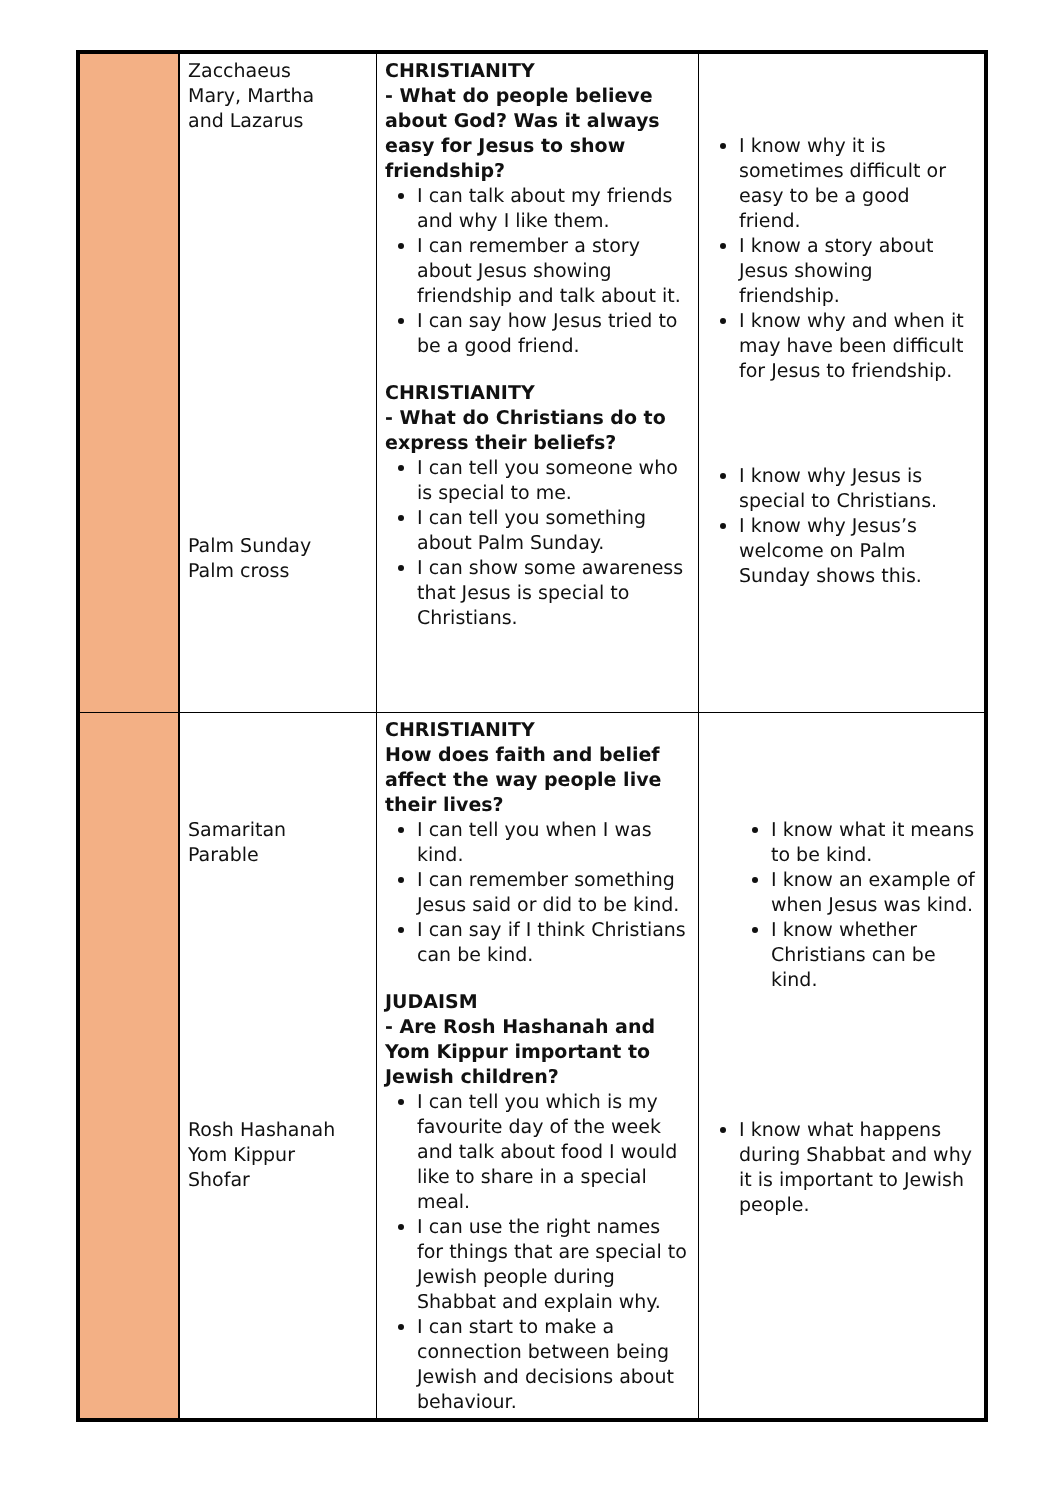| | Zacchaeus Mary, Martha and Lazarus Palm Sunday Palm cross | CHRISTIANITY - What do people believe about God? Was it always easy for Jesus to show friendship? I can talk about my friends and why I like them. I can remember a story about Jesus showing friendship and talk about it. I can say how Jesus tried to be a good friend. CHRISTIANITY - What do Christians do to express their beliefs? I can tell you someone who is special to me. I can tell you something about Palm Sunday. I can show some awareness that Jesus is special to Christians. | I know why it is sometimes difficult or easy to be a good friend. I know a story about Jesus showing friendship. I know why and when it may have been difficult for Jesus to friendship. I know why Jesus is special to Christians. I know why Jesus’s welcome on Palm Sunday shows this. |
| | Samaritan Parable Rosh Hashanah Yom Kippur Shofar | CHRISTIANITY How does faith and belief affect the way people live their lives? I can tell you when I was kind. I can remember something Jesus said or did to be kind. I can say if I think Christians can be kind. JUDAISM - Are Rosh Hashanah and Yom Kippur important to Jewish children? I can tell you which is my favourite day of the week and talk about food I would like to share in a special meal. I can use the right names for things that are special to Jewish people during Shabbat and explain why. I can start to make a connection between being Jewish and decisions about behaviour. | I know what it means to be kind. I know an example of when Jesus was kind. I know whether Christians can be kind. I know what happens during Shabbat and why it is important to Jewish people. |